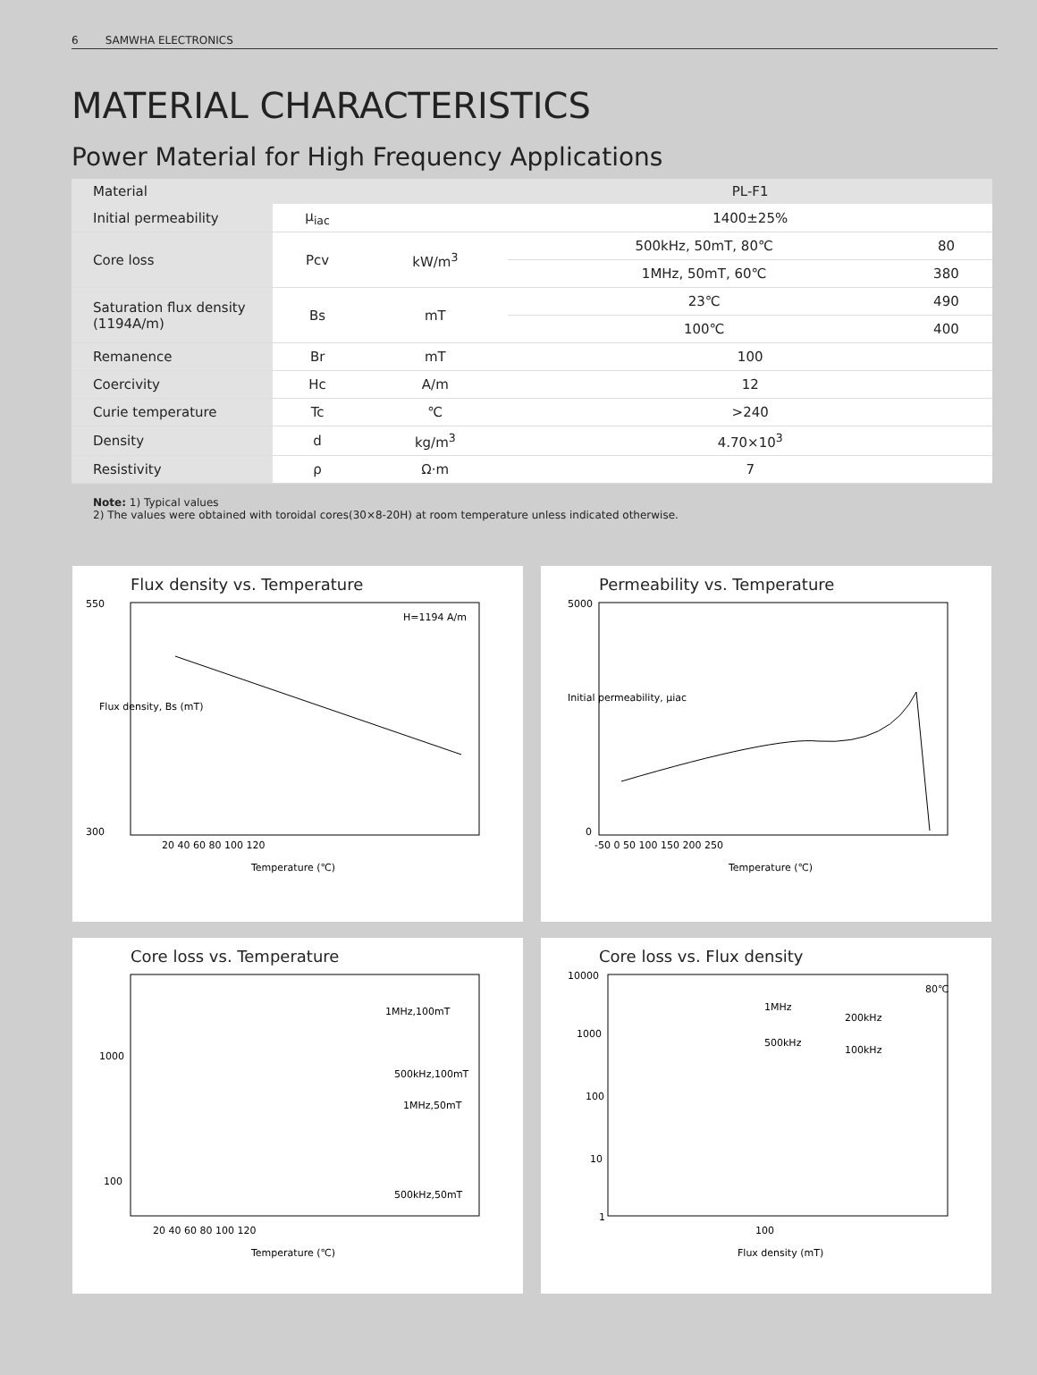6 SAMWHA ELECTRONICS
MATERIAL CHARACTERISTICS
Power Material for High Frequency Applications
| Material | | | PL-F1 | |
| --- | --- | --- | --- | --- |
| Initial permeability | μ<sub>iac</sub> | | 1400±25% | |
| Core loss | Pcv | kW/m<sup>3</sup> | 500kHz, 50mT, 80℃ | 80 |
| | | | 1MHz, 50mT, 60℃ | 380 |
| Saturation flux density (1194A/m) | Bs | mT | 23℃ | 490 |
| | | | 100℃ | 400 |
| Remanence | Br | mT | 100 | |
| Coercivity | Hc | A/m | 12 | |
| Curie temperature | Tc | ℃ | >240 | |
| Density | d | kg/m<sup>3</sup> | 4.70×10<sup>3</sup> | |
| Resistivity | ρ | Ω·m | 7 | |
Note: 1) Typical values
2) The values were obtained with toroidal cores(30×8-20H) at room temperature unless indicated otherwise.
Flux density vs. Temperature
550
300
H=1194 A/m
20 40 60 80 100 120
Temperature (℃)
Flux density, Bs (mT)
Permeability vs. Temperature
5000
0
-50 0 50 100 150 200 250
Temperature (℃)
Initial permeability, μiac
Core loss vs. Temperature
1MHz,100mT
500kHz,100mT
1MHz,50mT
500kHz,50mT
1000
100
20 40 60 80 100 120
Temperature (℃)
Core loss vs. Flux density
10000
1000
100
10
1
80℃
1MHz
200kHz
500kHz
100kHz
100
Flux density (mT)